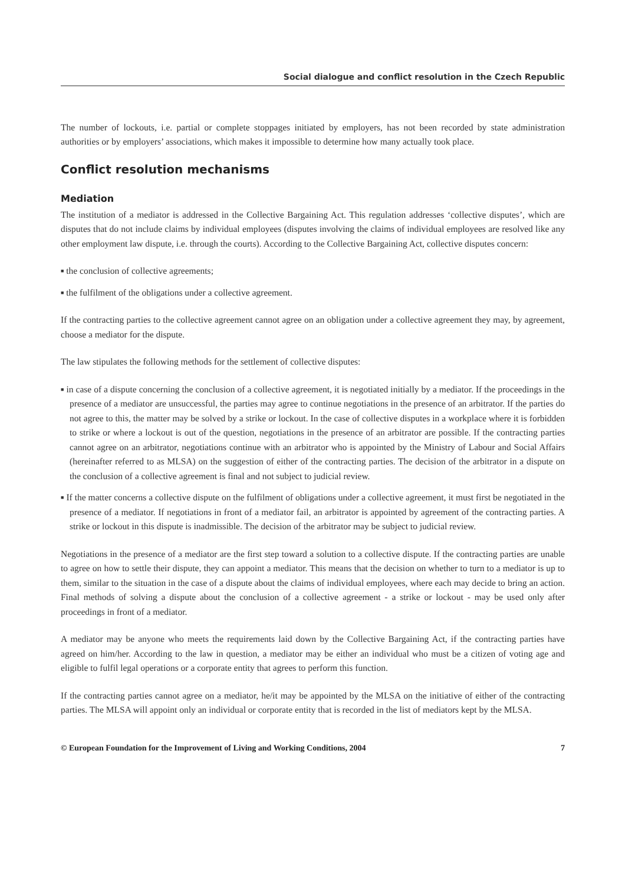Social dialogue and conflict resolution in the Czech Republic
The number of lockouts, i.e. partial or complete stoppages initiated by employers, has not been recorded by state administration authorities or by employers’ associations, which makes it impossible to determine how many actually took place.
Conflict resolution mechanisms
Mediation
The institution of a mediator is addressed in the Collective Bargaining Act. This regulation addresses ‘collective disputes’, which are disputes that do not include claims by individual employees (disputes involving the claims of individual employees are resolved like any other employment law dispute, i.e. through the courts). According to the Collective Bargaining Act, collective disputes concern:
■ the conclusion of collective agreements;
■ the fulfilment of the obligations under a collective agreement.
If the contracting parties to the collective agreement cannot agree on an obligation under a collective agreement they may, by agreement, choose a mediator for the dispute.
The law stipulates the following methods for the settlement of collective disputes:
■ in case of a dispute concerning the conclusion of a collective agreement, it is negotiated initially by a mediator. If the proceedings in the presence of a mediator are unsuccessful, the parties may agree to continue negotiations in the presence of an arbitrator. If the parties do not agree to this, the matter may be solved by a strike or lockout. In the case of collective disputes in a workplace where it is forbidden to strike or where a lockout is out of the question, negotiations in the presence of an arbitrator are possible. If the contracting parties cannot agree on an arbitrator, negotiations continue with an arbitrator who is appointed by the Ministry of Labour and Social Affairs (hereinafter referred to as MLSA) on the suggestion of either of the contracting parties. The decision of the arbitrator in a dispute on the conclusion of a collective agreement is final and not subject to judicial review.
■ If the matter concerns a collective dispute on the fulfilment of obligations under a collective agreement, it must first be negotiated in the presence of a mediator. If negotiations in front of a mediator fail, an arbitrator is appointed by agreement of the contracting parties. A strike or lockout in this dispute is inadmissible. The decision of the arbitrator may be subject to judicial review.
Negotiations in the presence of a mediator are the first step toward a solution to a collective dispute. If the contracting parties are unable to agree on how to settle their dispute, they can appoint a mediator. This means that the decision on whether to turn to a mediator is up to them, similar to the situation in the case of a dispute about the claims of individual employees, where each may decide to bring an action. Final methods of solving a dispute about the conclusion of a collective agreement - a strike or lockout - may be used only after proceedings in front of a mediator.
A mediator may be anyone who meets the requirements laid down by the Collective Bargaining Act, if the contracting parties have agreed on him/her. According to the law in question, a mediator may be either an individual who must be a citizen of voting age and eligible to fulfil legal operations or a corporate entity that agrees to perform this function.
If the contracting parties cannot agree on a mediator, he/it may be appointed by the MLSA on the initiative of either of the contracting parties. The MLSA will appoint only an individual or corporate entity that is recorded in the list of mediators kept by the MLSA.
© European Foundation for the Improvement of Living and Working Conditions, 2004 7